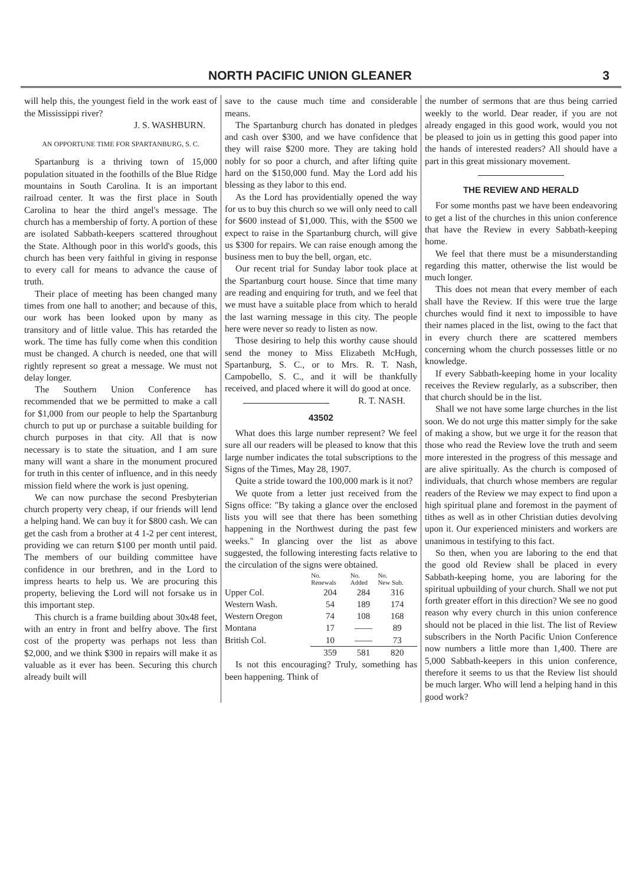NORTH PACIFIC UNION GLEANER 3
will help this, the youngest field in the work east of the Mississippi river?
J. S. WASHBURN.
AN OPPORTUNE TIME FOR SPARTANBURG, S. C.
Spartanburg is a thriving town of 15,000 population situated in the foothills of the Blue Ridge mountains in South Carolina. It is an important railroad center. It was the first place in South Carolina to hear the third angel's message. The church has a membership of forty. A portion of these are isolated Sabbath-keepers scattered throughout the State. Although poor in this world's goods, this church has been very faithful in giving in response to every call for means to advance the cause of truth.
Their place of meeting has been changed many times from one hall to another; and because of this, our work has been looked upon by many as transitory and of little value. This has retarded the work. The time has fully come when this condition must be changed. A church is needed, one that will rightly represent so great a message. We must not delay longer.
The Southern Union Conference has recommended that we be permitted to make a call for $1,000 from our people to help the Spartanburg church to put up or purchase a suitable building for church purposes in that city. All that is now necessary is to state the situation, and I am sure many will want a share in the monument procured for truth in this center of influence, and in this needy mission field where the work is just opening.
We can now purchase the second Presbyterian church property very cheap, if our friends will lend a helping hand. We can buy it for $800 cash. We can get the cash from a brother at 4 1-2 per cent interest, providing we can return $100 per month until paid. The members of our building committee have confidence in our brethren, and in the Lord to impress hearts to help us. We are procuring this property, believing the Lord will not forsake us in this important step.
This church is a frame building about 30x48 feet, with an entry in front and belfry above. The first cost of the property was perhaps not less than $2,000, and we think $300 in repairs will make it as valuable as it ever has been. Securing this church already built will
save to the cause much time and considerable means.
The Spartanburg church has donated in pledges and cash over $300, and we have confidence that they will raise $200 more. They are taking hold nobly for so poor a church, and after lifting quite hard on the $150,000 fund. May the Lord add his blessing as they labor to this end.
As the Lord has providentially opened the way for us to buy this church so we will only need to call for $600 instead of $1,000. This, with the $500 we expect to raise in the Spartanburg church, will give us $300 for repairs. We can raise enough among the business men to buy the bell, organ, etc.
Our recent trial for Sunday labor took place at the Spartanburg court house. Since that time many are reading and enquiring for truth, and we feel that we must have a suitable place from which to herald the last warning message in this city. The people here were never so ready to listen as now.
Those desiring to help this worthy cause should send the money to Miss Elizabeth McHugh, Spartanburg, S. C., or to Mrs. R. T. Nash, Campobello, S. C., and it will be thankfully received, and placed where it will do good at once. R. T. NASH.
43502
What does this large number represent? We feel sure all our readers will be pleased to know that this large number indicates the total subscriptions to the Signs of the Times, May 28, 1907.
Quite a stride toward the 100,000 mark is it not?
We quote from a letter just received from the Signs office: "By taking a glance over the enclosed lists you will see that there has been something happening in the Northwest during the past few weeks." In glancing over the list as above suggested, the following interesting facts relative to the circulation of the signs were obtained.
| | No. Renewals | No. Added | No. New Sub. |
| --- | --- | --- | --- |
| Upper Col. | 204 | 284 | 316 |
| Western Wash. | 54 | 189 | 174 |
| Western Oregon | 74 | 108 | 168 |
| Montana | 17 | —— | 89 |
| British Col. | 10 | —— | 73 |
| | 359 | 581 | 820 |
Is not this encouraging? Truly, something has been happening. Think of
the number of sermons that are thus being carried weekly to the world. Dear reader, if you are not already engaged in this good work, would you not be pleased to join us in getting this good paper into the hands of interested readers? All should have a part in this great missionary movement.
THE REVIEW AND HERALD
For some months past we have been endeavoring to get a list of the churches in this union conference that have the Review in every Sabbath-keeping home.
We feel that there must be a misunderstanding regarding this matter, otherwise the list would be much longer.
This does not mean that every member of each shall have the Review. If this were true the large churches would find it next to impossible to have their names placed in the list, owing to the fact that in every church there are scattered members concerning whom the church possesses little or no knowledge.
If every Sabbath-keeping home in your locality receives the Review regularly, as a subscriber, then that church should be in the list.
Shall we not have some large churches in the list soon. We do not urge this matter simply for the sake of making a show, but we urge it for the reason that those who read the Review love the truth and seem more interested in the progress of this message and are alive spiritually. As the church is composed of individuals, that church whose members are regular readers of the Review we may expect to find upon a high spiritual plane and foremost in the payment of tithes as well as in other Christian duties devolving upon it. Our experienced ministers and workers are unanimous in testifying to this fact.
So then, when you are laboring to the end that the good old Review shall be placed in every Sabbath-keeping home, you are laboring for the spiritual upbuilding of your church. Shall we not put forth greater effort in this direction? We see no good reason why every church in this union conference should not be placed in thie list. The list of Review subscribers in the North Pacific Union Conference now numbers a little more than 1,400. There are 5,000 Sabbath-keepers in this union conference, therefore it seems to us that the Review list should be much larger. Who will lend a helping hand in this good work?